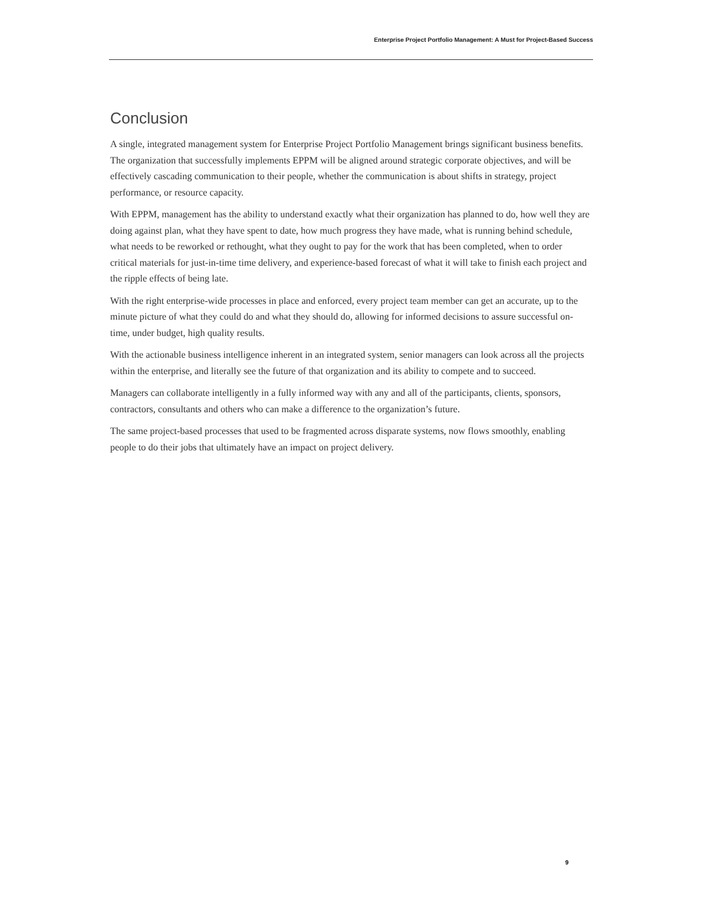Enterprise Project Portfolio Management: A Must for Project-Based Success
Conclusion
A single, integrated management system for Enterprise Project Portfolio Management brings significant business benefits. The organization that successfully implements EPPM will be aligned around strategic corporate objectives, and will be effectively cascading communication to their people, whether the communication is about shifts in strategy, project performance, or resource capacity.
With EPPM, management has the ability to understand exactly what their organization has planned to do, how well they are doing against plan, what they have spent to date, how much progress they have made, what is running behind schedule, what needs to be reworked or rethought, what they ought to pay for the work that has been completed, when to order critical materials for just-in-time time delivery, and experience-based forecast of what it will take to finish each project and the ripple effects of being late.
With the right enterprise-wide processes in place and enforced, every project team member can get an accurate, up to the minute picture of what they could do and what they should do, allowing for informed decisions to assure successful on-time, under budget, high quality results.
With the actionable business intelligence inherent in an integrated system, senior managers can look across all the projects within the enterprise, and literally see the future of that organization and its ability to compete and to succeed.
Managers can collaborate intelligently in a fully informed way with any and all of the participants, clients, sponsors, contractors, consultants and others who can make a difference to the organization’s future.
The same project-based processes that used to be fragmented across disparate systems, now flows smoothly, enabling people to do their jobs that ultimately have an impact on project delivery.
9